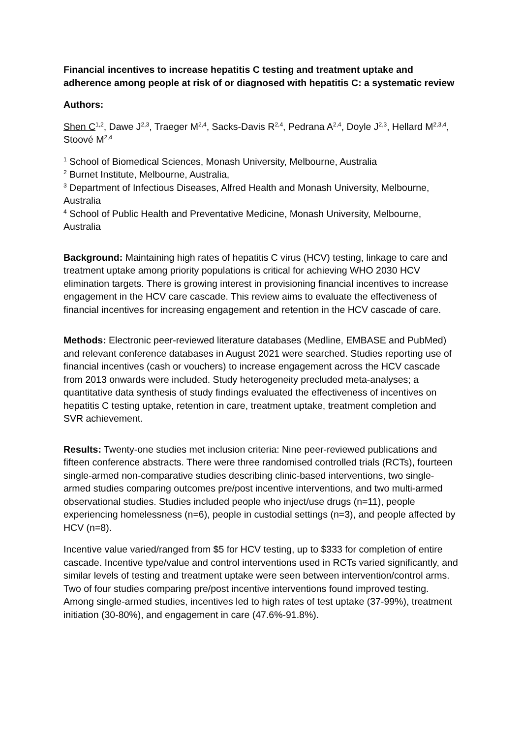Financial incentives to increase hepatitis C testing and treatment uptake and adherence among people at risk of or diagnosed with hepatitis C: a systematic review
Authors:
Shen C<sup>1,2</sup>, Dawe J<sup>2,3</sup>, Traeger M<sup>2,4</sup>, Sacks-Davis R<sup>2,4</sup>, Pedrana A<sup>2,4</sup>, Doyle J<sup>2,3</sup>, Hellard M<sup>2,3,4</sup>, Stoové M<sup>2,4</sup>
<sup>1</sup> School of Biomedical Sciences, Monash University, Melbourne, Australia
<sup>2</sup> Burnet Institute, Melbourne, Australia,
<sup>3</sup> Department of Infectious Diseases, Alfred Health and Monash University, Melbourne, Australia
<sup>4</sup> School of Public Health and Preventative Medicine, Monash University, Melbourne, Australia
Background: Maintaining high rates of hepatitis C virus (HCV) testing, linkage to care and treatment uptake among priority populations is critical for achieving WHO 2030 HCV elimination targets. There is growing interest in provisioning financial incentives to increase engagement in the HCV care cascade. This review aims to evaluate the effectiveness of financial incentives for increasing engagement and retention in the HCV cascade of care.
Methods: Electronic peer-reviewed literature databases (Medline, EMBASE and PubMed) and relevant conference databases in August 2021 were searched. Studies reporting use of financial incentives (cash or vouchers) to increase engagement across the HCV cascade from 2013 onwards were included. Study heterogeneity precluded meta-analyses; a quantitative data synthesis of study findings evaluated the effectiveness of incentives on hepatitis C testing uptake, retention in care, treatment uptake, treatment completion and SVR achievement.
Results: Twenty-one studies met inclusion criteria: Nine peer-reviewed publications and fifteen conference abstracts. There were three randomised controlled trials (RCTs), fourteen single-armed non-comparative studies describing clinic-based interventions, two single-armed studies comparing outcomes pre/post incentive interventions, and two multi-armed observational studies. Studies included people who inject/use drugs (n=11), people experiencing homelessness (n=6), people in custodial settings (n=3), and people affected by HCV (n=8).
Incentive value varied/ranged from $5 for HCV testing, up to $333 for completion of entire cascade. Incentive type/value and control interventions used in RCTs varied significantly, and similar levels of testing and treatment uptake were seen between intervention/control arms. Two of four studies comparing pre/post incentive interventions found improved testing. Among single-armed studies, incentives led to high rates of test uptake (37-99%), treatment initiation (30-80%), and engagement in care (47.6%-91.8%).